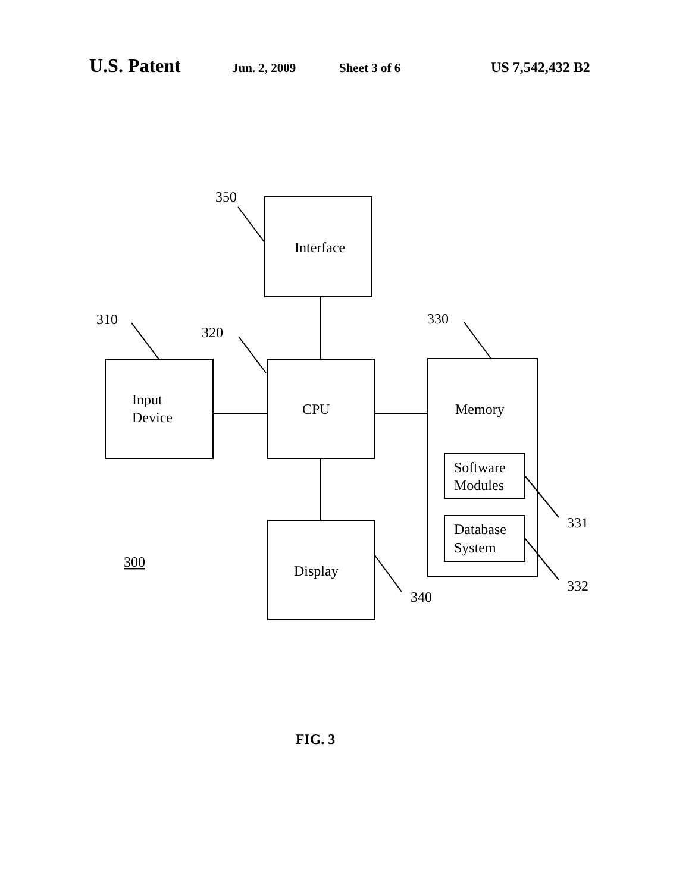U.S. Patent Jun. 2, 2009 Sheet 3 of 6 US 7,542,432 B2
Interface
Input
Device
CPU
Memory
Software
Modules
Database
System
Display
350
310
320
330
331
332
340
300
FIG. 3